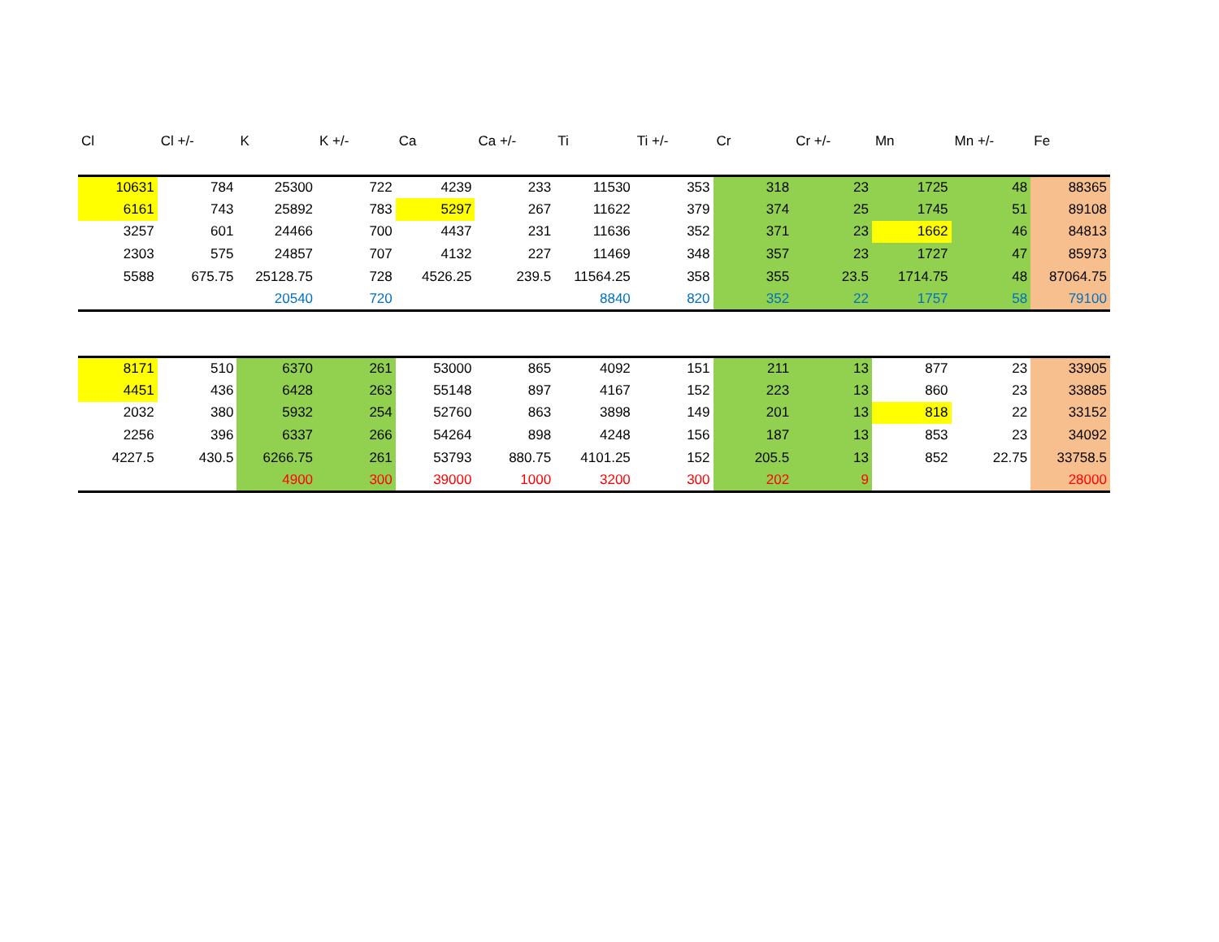| Cl | Cl +/- | K | K +/- | Ca | Ca +/- | Ti | Ti +/- | Cr | Cr +/- | Mn | Mn +/- | Fe |
| --- | --- | --- | --- | --- | --- | --- | --- | --- | --- | --- | --- | --- |
| 10631 | 784 | 25300 | 722 | 4239 | 233 | 11530 | 353 | 318 | 23 | 1725 | 48 | 88365 |
| 6161 | 743 | 25892 | 783 | 5297 | 267 | 11622 | 379 | 374 | 25 | 1745 | 51 | 89108 |
| 3257 | 601 | 24466 | 700 | 4437 | 231 | 11636 | 352 | 371 | 23 | 1662 | 46 | 84813 |
| 2303 | 575 | 24857 | 707 | 4132 | 227 | 11469 | 348 | 357 | 23 | 1727 | 47 | 85973 |
| 5588 | 675.75 | 25128.75 | 728 | 4526.25 | 239.5 | 11564.25 | 358 | 355 | 23.5 | 1714.75 | 48 | 87064.75 |
| | | 20540 | 720 | | | 8840 | 820 | 352 | 22 | 1757 | 58 | 79100 |
| 8171 | 510 | 6370 | 261 | 53000 | 865 | 4092 | 151 | 211 | 13 | 877 | 23 | 33905 |
| 4451 | 436 | 6428 | 263 | 55148 | 897 | 4167 | 152 | 223 | 13 | 860 | 23 | 33885 |
| 2032 | 380 | 5932 | 254 | 52760 | 863 | 3898 | 149 | 201 | 13 | 818 | 22 | 33152 |
| 2256 | 396 | 6337 | 266 | 54264 | 898 | 4248 | 156 | 187 | 13 | 853 | 23 | 34092 |
| 4227.5 | 430.5 | 6266.75 | 261 | 53793 | 880.75 | 4101.25 | 152 | 205.5 | 13 | 852 | 22.75 | 33758.5 |
| | | 4900 | 300 | 39000 | 1000 | 3200 | 300 | 202 | 9 | | | 28000 |